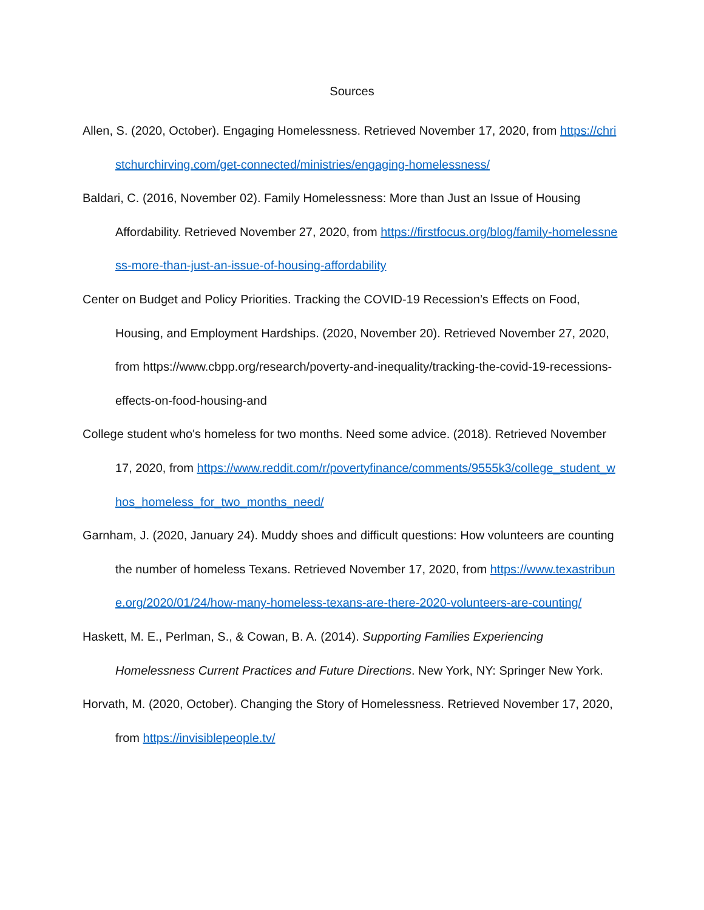Sources
Allen, S. (2020, October). Engaging Homelessness. Retrieved November 17, 2020, from https://christchurchirving.com/get-connected/ministries/engaging-homelessness/
Baldari, C. (2016, November 02). Family Homelessness: More than Just an Issue of Housing Affordability. Retrieved November 27, 2020, from https://firstfocus.org/blog/family-homelessness-more-than-just-an-issue-of-housing-affordability
Center on Budget and Policy Priorities. Tracking the COVID-19 Recession’s Effects on Food, Housing, and Employment Hardships. (2020, November 20). Retrieved November 27, 2020, from https://www.cbpp.org/research/poverty-and-inequality/tracking-the-covid-19-recessions-effects-on-food-housing-and
College student who's homeless for two months. Need some advice. (2018). Retrieved November 17, 2020, from https://www.reddit.com/r/povertyfinance/comments/9555k3/college_student_whos_homeless_for_two_months_need/
Garnham, J. (2020, January 24). Muddy shoes and difficult questions: How volunteers are counting the number of homeless Texans. Retrieved November 17, 2020, from https://www.texastribune.org/2020/01/24/how-many-homeless-texans-are-there-2020-volunteers-are-counting/
Haskett, M. E., Perlman, S., & Cowan, B. A. (2014). Supporting Families Experiencing Homelessness Current Practices and Future Directions. New York, NY: Springer New York.
Horvath, M. (2020, October). Changing the Story of Homelessness. Retrieved November 17, 2020, from https://invisiblepeople.tv/